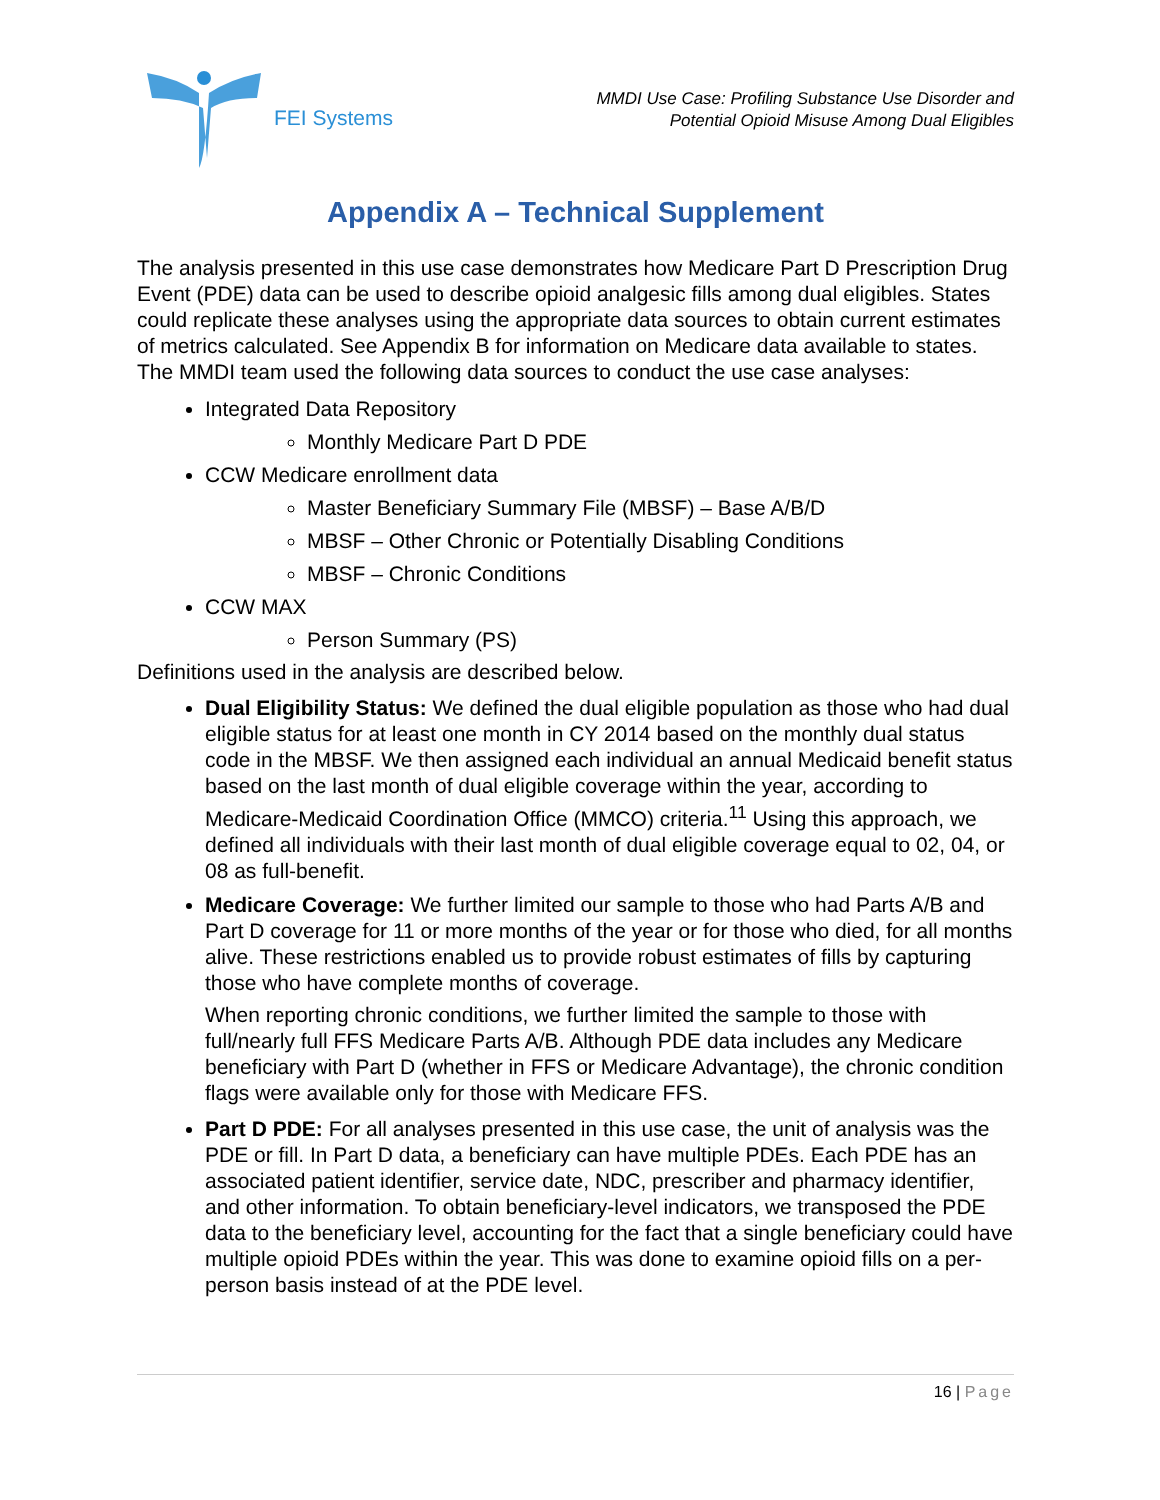FEI Systems
MMDI Use Case: Profiling Substance Use Disorder and
Potential Opioid Misuse Among Dual Eligibles
Appendix A – Technical Supplement
The analysis presented in this use case demonstrates how Medicare Part D Prescription Drug Event (PDE) data can be used to describe opioid analgesic fills among dual eligibles. States could replicate these analyses using the appropriate data sources to obtain current estimates of metrics calculated. See Appendix B for information on Medicare data available to states. The MMDI team used the following data sources to conduct the use case analyses:
Integrated Data Repository
Monthly Medicare Part D PDE
CCW Medicare enrollment data
Master Beneficiary Summary File (MBSF) – Base A/B/D
MBSF – Other Chronic or Potentially Disabling Conditions
MBSF – Chronic Conditions
CCW MAX
Person Summary (PS)
Definitions used in the analysis are described below.
Dual Eligibility Status: We defined the dual eligible population as those who had dual eligible status for at least one month in CY 2014 based on the monthly dual status code in the MBSF. We then assigned each individual an annual Medicaid benefit status based on the last month of dual eligible coverage within the year, according to Medicare-Medicaid Coordination Office (MMCO) criteria.<sup>11</sup> Using this approach, we defined all individuals with their last month of dual eligible coverage equal to 02, 04, or 08 as full-benefit.
Medicare Coverage: We further limited our sample to those who had Parts A/B and Part D coverage for 11 or more months of the year or for those who died, for all months alive. These restrictions enabled us to provide robust estimates of fills by capturing those who have complete months of coverage.
When reporting chronic conditions, we further limited the sample to those with full/nearly full FFS Medicare Parts A/B. Although PDE data includes any Medicare beneficiary with Part D (whether in FFS or Medicare Advantage), the chronic condition flags were available only for those with Medicare FFS.
Part D PDE: For all analyses presented in this use case, the unit of analysis was the PDE or fill. In Part D data, a beneficiary can have multiple PDEs. Each PDE has an associated patient identifier, service date, NDC, prescriber and pharmacy identifier, and other information. To obtain beneficiary-level indicators, we transposed the PDE data to the beneficiary level, accounting for the fact that a single beneficiary could have multiple opioid PDEs within the year. This was done to examine opioid fills on a per-person basis instead of at the PDE level.
16 | Page